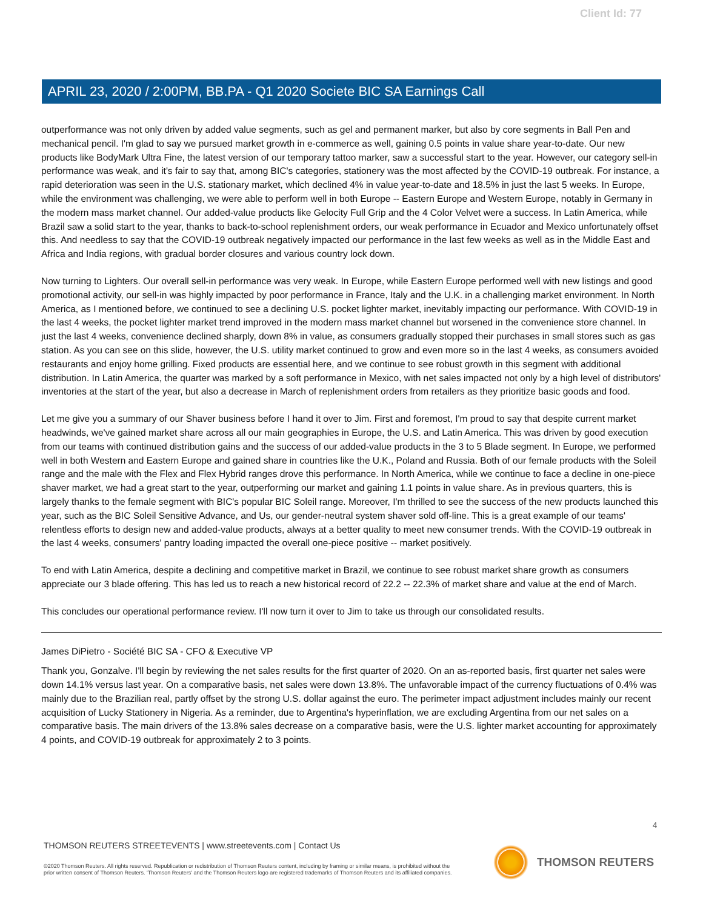Client Id: 77
APRIL 23, 2020 / 2:00PM, BB.PA - Q1 2020 Societe BIC SA Earnings Call
outperformance was not only driven by added value segments, such as gel and permanent marker, but also by core segments in Ball Pen and mechanical pencil. I'm glad to say we pursued market growth in e-commerce as well, gaining 0.5 points in value share year-to-date. Our new products like BodyMark Ultra Fine, the latest version of our temporary tattoo marker, saw a successful start to the year. However, our category sell-in performance was weak, and it's fair to say that, among BIC's categories, stationery was the most affected by the COVID-19 outbreak. For instance, a rapid deterioration was seen in the U.S. stationary market, which declined 4% in value year-to-date and 18.5% in just the last 5 weeks. In Europe, while the environment was challenging, we were able to perform well in both Europe -- Eastern Europe and Western Europe, notably in Germany in the modern mass market channel. Our added-value products like Gelocity Full Grip and the 4 Color Velvet were a success. In Latin America, while Brazil saw a solid start to the year, thanks to back-to-school replenishment orders, our weak performance in Ecuador and Mexico unfortunately offset this. And needless to say that the COVID-19 outbreak negatively impacted our performance in the last few weeks as well as in the Middle East and Africa and India regions, with gradual border closures and various country lock down.
Now turning to Lighters. Our overall sell-in performance was very weak. In Europe, while Eastern Europe performed well with new listings and good promotional activity, our sell-in was highly impacted by poor performance in France, Italy and the U.K. in a challenging market environment. In North America, as I mentioned before, we continued to see a declining U.S. pocket lighter market, inevitably impacting our performance. With COVID-19 in the last 4 weeks, the pocket lighter market trend improved in the modern mass market channel but worsened in the convenience store channel. In just the last 4 weeks, convenience declined sharply, down 8% in value, as consumers gradually stopped their purchases in small stores such as gas station. As you can see on this slide, however, the U.S. utility market continued to grow and even more so in the last 4 weeks, as consumers avoided restaurants and enjoy home grilling. Fixed products are essential here, and we continue to see robust growth in this segment with additional distribution. In Latin America, the quarter was marked by a soft performance in Mexico, with net sales impacted not only by a high level of distributors' inventories at the start of the year, but also a decrease in March of replenishment orders from retailers as they prioritize basic goods and food.
Let me give you a summary of our Shaver business before I hand it over to Jim. First and foremost, I'm proud to say that despite current market headwinds, we've gained market share across all our main geographies in Europe, the U.S. and Latin America. This was driven by good execution from our teams with continued distribution gains and the success of our added-value products in the 3 to 5 Blade segment. In Europe, we performed well in both Western and Eastern Europe and gained share in countries like the U.K., Poland and Russia. Both of our female products with the Soleil range and the male with the Flex and Flex Hybrid ranges drove this performance. In North America, while we continue to face a decline in one-piece shaver market, we had a great start to the year, outperforming our market and gaining 1.1 points in value share. As in previous quarters, this is largely thanks to the female segment with BIC's popular BIC Soleil range. Moreover, I'm thrilled to see the success of the new products launched this year, such as the BIC Soleil Sensitive Advance, and Us, our gender-neutral system shaver sold off-line. This is a great example of our teams' relentless efforts to design new and added-value products, always at a better quality to meet new consumer trends. With the COVID-19 outbreak in the last 4 weeks, consumers' pantry loading impacted the overall one-piece positive -- market positively.
To end with Latin America, despite a declining and competitive market in Brazil, we continue to see robust market share growth as consumers appreciate our 3 blade offering. This has led us to reach a new historical record of 22.2 -- 22.3% of market share and value at the end of March.
This concludes our operational performance review. I'll now turn it over to Jim to take us through our consolidated results.
James DiPietro - Société BIC SA - CFO & Executive VP
Thank you, Gonzalve. I'll begin by reviewing the net sales results for the first quarter of 2020. On an as-reported basis, first quarter net sales were down 14.1% versus last year. On a comparative basis, net sales were down 13.8%. The unfavorable impact of the currency fluctuations of 0.4% was mainly due to the Brazilian real, partly offset by the strong U.S. dollar against the euro. The perimeter impact adjustment includes mainly our recent acquisition of Lucky Stationery in Nigeria. As a reminder, due to Argentina's hyperinflation, we are excluding Argentina from our net sales on a comparative basis. The main drivers of the 13.8% sales decrease on a comparative basis, were the U.S. lighter market accounting for approximately 4 points, and COVID-19 outbreak for approximately 2 to 3 points.
4
THOMSON REUTERS STREETEVENTS | www.streetevents.com | Contact Us
©2020 Thomson Reuters. All rights reserved. Republication or redistribution of Thomson Reuters content, including by framing or similar means, is prohibited without the prior written consent of Thomson Reuters. 'Thomson Reuters' and the Thomson Reuters logo are registered trademarks of Thomson Reuters and its affiliated companies.
THOMSON REUTERS